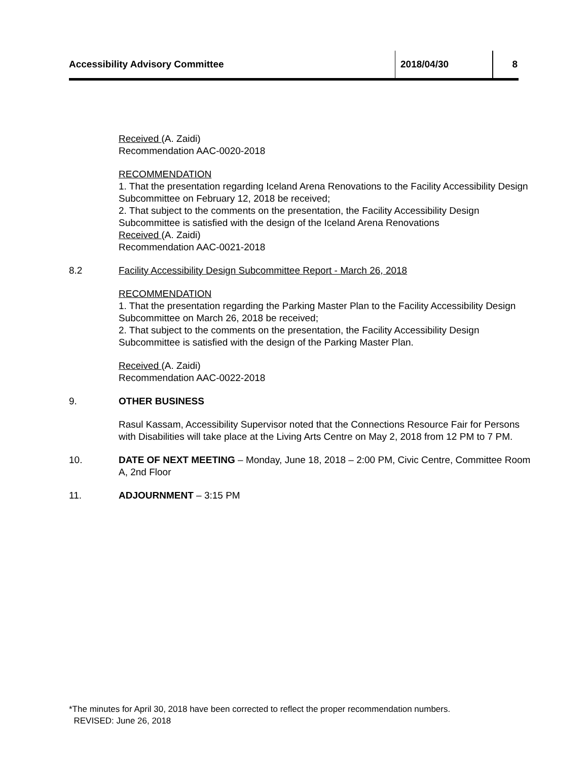Accessibility Advisory Committee 2018/04/30 8
Received (A. Zaidi)
Recommendation AAC-0020-2018
RECOMMENDATION
1. That the presentation regarding Iceland Arena Renovations to the Facility Accessibility Design Subcommittee on February 12, 2018 be received;
2. That subject to the comments on the presentation, the Facility Accessibility Design Subcommittee is satisfied with the design of the Iceland Arena Renovations
Received (A. Zaidi)
Recommendation AAC-0021-2018
8.2 Facility Accessibility Design Subcommittee Report - March 26, 2018
RECOMMENDATION
1. That the presentation regarding the Parking Master Plan to the Facility Accessibility Design Subcommittee on March 26, 2018 be received;
2. That subject to the comments on the presentation, the Facility Accessibility Design Subcommittee is satisfied with the design of the Parking Master Plan.
Received (A. Zaidi)
Recommendation AAC-0022-2018
9. OTHER BUSINESS
Rasul Kassam, Accessibility Supervisor noted that the Connections Resource Fair for Persons with Disabilities will take place at the Living Arts Centre on May 2, 2018 from 12 PM to 7 PM.
10. DATE OF NEXT MEETING – Monday, June 18, 2018 – 2:00 PM, Civic Centre, Committee Room A, 2nd Floor
11. ADJOURNMENT – 3:15 PM
*The minutes for April 30, 2018 have been corrected to reflect the proper recommendation numbers.
REVISED: June 26, 2018